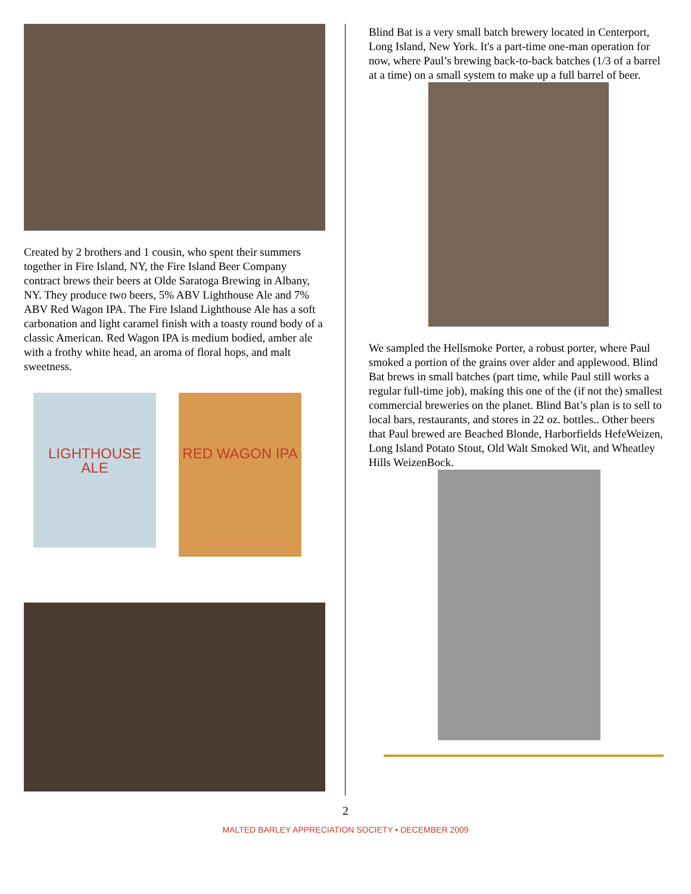Created by 2 brothers and 1 cousin, who spent their summers together in Fire Island, NY, the Fire Island Beer Company contract brews their beers at Olde Saratoga Brewing in Albany, NY. They produce two beers, 5% ABV Lighthouse Ale and 7% ABV Red Wagon IPA. The Fire Island Lighthouse Ale has a soft carbonation and light caramel finish with a toasty round body of a classic American. Red Wagon IPA is medium bodied, amber ale with a frothy white head, an aroma of floral hops, and malt sweetness.
LIGHTHOUSE ALE
RED WAGON IPA
Blind Bat is a very small batch brewery located in Centerport, Long Island, New York. It's a part-time one-man operation for now, where Paul’s brewing back-to-back batches (1/3 of a barrel at a time) on a small system to make up a full barrel of beer.
We sampled the Hellsmoke Porter, a robust porter, where Paul smoked a portion of the grains over alder and applewood. Blind Bat brews in small batches (part time, while Paul still works a regular full-time job), making this one of the (if not the) smallest commercial breweries on the planet. Blind Bat’s plan is to sell to local bars, restaurants, and stores in 22 oz. bottles.. Other beers that Paul brewed are Beached Blonde, Harborfields HefeWeizen, Long Island Potato Stout, Old Walt Smoked Wit, and Wheatley Hills WeizenBock.
2
MALTED BARLEY APPRECIATION SOCIETY • DECEMBER 2009